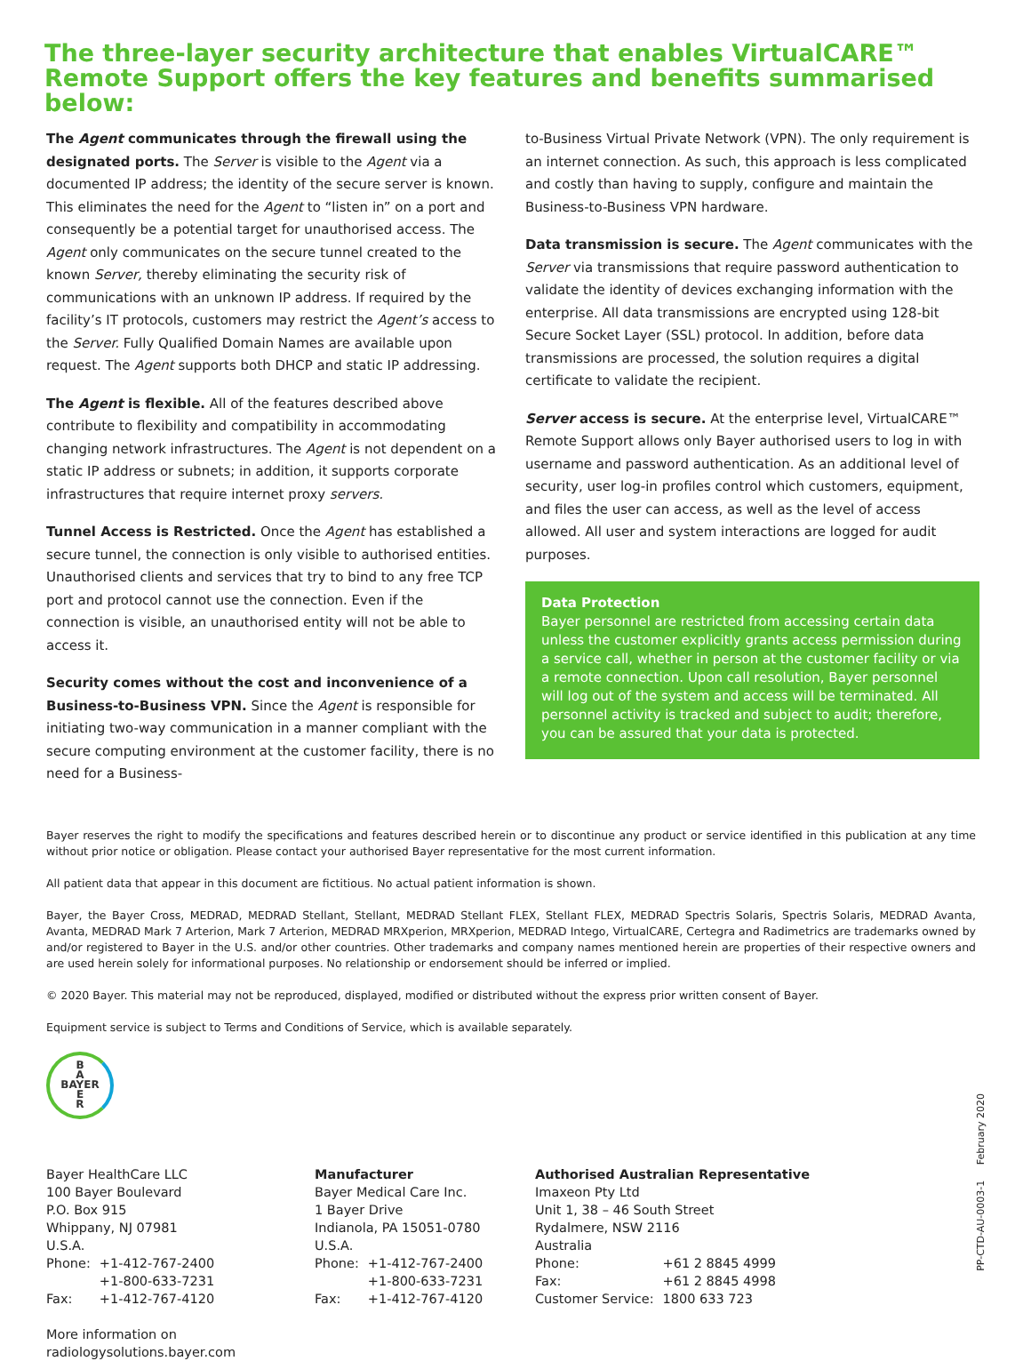The three-layer security architecture that enables VirtualCARE™ Remote Support offers the key features and benefits summarised below:
The Agent communicates through the firewall using the designated ports. The Server is visible to the Agent via a documented IP address; the identity of the secure server is known. This eliminates the need for the Agent to “listen in” on a port and consequently be a potential target for unauthorised access. The Agent only communicates on the secure tunnel created to the known Server, thereby eliminating the security risk of communications with an unknown IP address. If required by the facility’s IT protocols, customers may restrict the Agent’s access to the Server. Fully Qualified Domain Names are available upon request. The Agent supports both DHCP and static IP addressing.
The Agent is flexible. All of the features described above contribute to flexibility and compatibility in accommodating changing network infrastructures. The Agent is not dependent on a static IP address or subnets; in addition, it supports corporate infrastructures that require internet proxy servers.
Tunnel Access is Restricted. Once the Agent has established a secure tunnel, the connection is only visible to authorised entities. Unauthorised clients and services that try to bind to any free TCP port and protocol cannot use the connection. Even if the connection is visible, an unauthorised entity will not be able to access it.
Security comes without the cost and inconvenience of a Business-to-Business VPN. Since the Agent is responsible for initiating two-way communication in a manner compliant with the secure computing environment at the customer facility, there is no need for a Business-
to-Business Virtual Private Network (VPN). The only requirement is an internet connection. As such, this approach is less complicated and costly than having to supply, configure and maintain the Business-to-Business VPN hardware.
Data transmission is secure. The Agent communicates with the Server via transmissions that require password authentication to validate the identity of devices exchanging information with the enterprise. All data transmissions are encrypted using 128-bit Secure Socket Layer (SSL) protocol. In addition, before data transmissions are processed, the solution requires a digital certificate to validate the recipient.
Server access is secure. At the enterprise level, VirtualCARE™ Remote Support allows only Bayer authorised users to log in with username and password authentication. As an additional level of security, user log-in profiles control which customers, equipment, and files the user can access, as well as the level of access allowed. All user and system interactions are logged for audit purposes.
Data Protection
Bayer personnel are restricted from accessing certain data unless the customer explicitly grants access permission during a service call, whether in person at the customer facility or via a remote connection. Upon call resolution, Bayer personnel will log out of the system and access will be terminated. All personnel activity is tracked and subject to audit; therefore, you can be assured that your data is protected.
Bayer reserves the right to modify the specifications and features described herein or to discontinue any product or service identified in this publication at any time without prior notice or obligation. Please contact your authorised Bayer representative for the most current information.
All patient data that appear in this document are fictitious. No actual patient information is shown.
Bayer, the Bayer Cross, MEDRAD, MEDRAD Stellant, Stellant, MEDRAD Stellant FLEX, Stellant FLEX, MEDRAD Spectris Solaris, Spectris Solaris, MEDRAD Avanta, Avanta, MEDRAD Mark 7 Arterion, Mark 7 Arterion, MEDRAD MRXperion, MRXperion, MEDRAD Intego, VirtualCARE, Certegra and Radimetrics are trademarks owned by and/or registered to Bayer in the U.S. and/or other countries. Other trademarks and company names mentioned herein are properties of their respective owners and are used herein solely for informational purposes. No relationship or endorsement should be inferred or implied.
© 2020 Bayer. This material may not be reproduced, displayed, modified or distributed without the express prior written consent of Bayer.
Equipment service is subject to Terms and Conditions of Service, which is available separately.
B
A
BAYER
E
R
Bayer HealthCare LLC
100 Bayer Boulevard
P.O. Box 915
Whippany, NJ 07981
U.S.A.
| Phone: | +1-412-767-2400 |
| | +1-800-633-7231 |
| Fax: | +1-412-767-4120 |
More information on
radiologysolutions.bayer.com
Manufacturer
Bayer Medical Care Inc.
1 Bayer Drive
Indianola, PA 15051-0780
U.S.A.
| Phone: | +1-412-767-2400 |
| | +1-800-633-7231 |
| Fax: | +1-412-767-4120 |
Authorised Australian Representative
Imaxeon Pty Ltd
Unit 1, 38 – 46 South Street
Rydalmere, NSW 2116
Australia
| Phone: | +61 2 8845 4999 |
| Fax: | +61 2 8845 4998 |
| Customer Service: | 1800 633 723 |
PP-CTD-AU-0003-1 February 2020